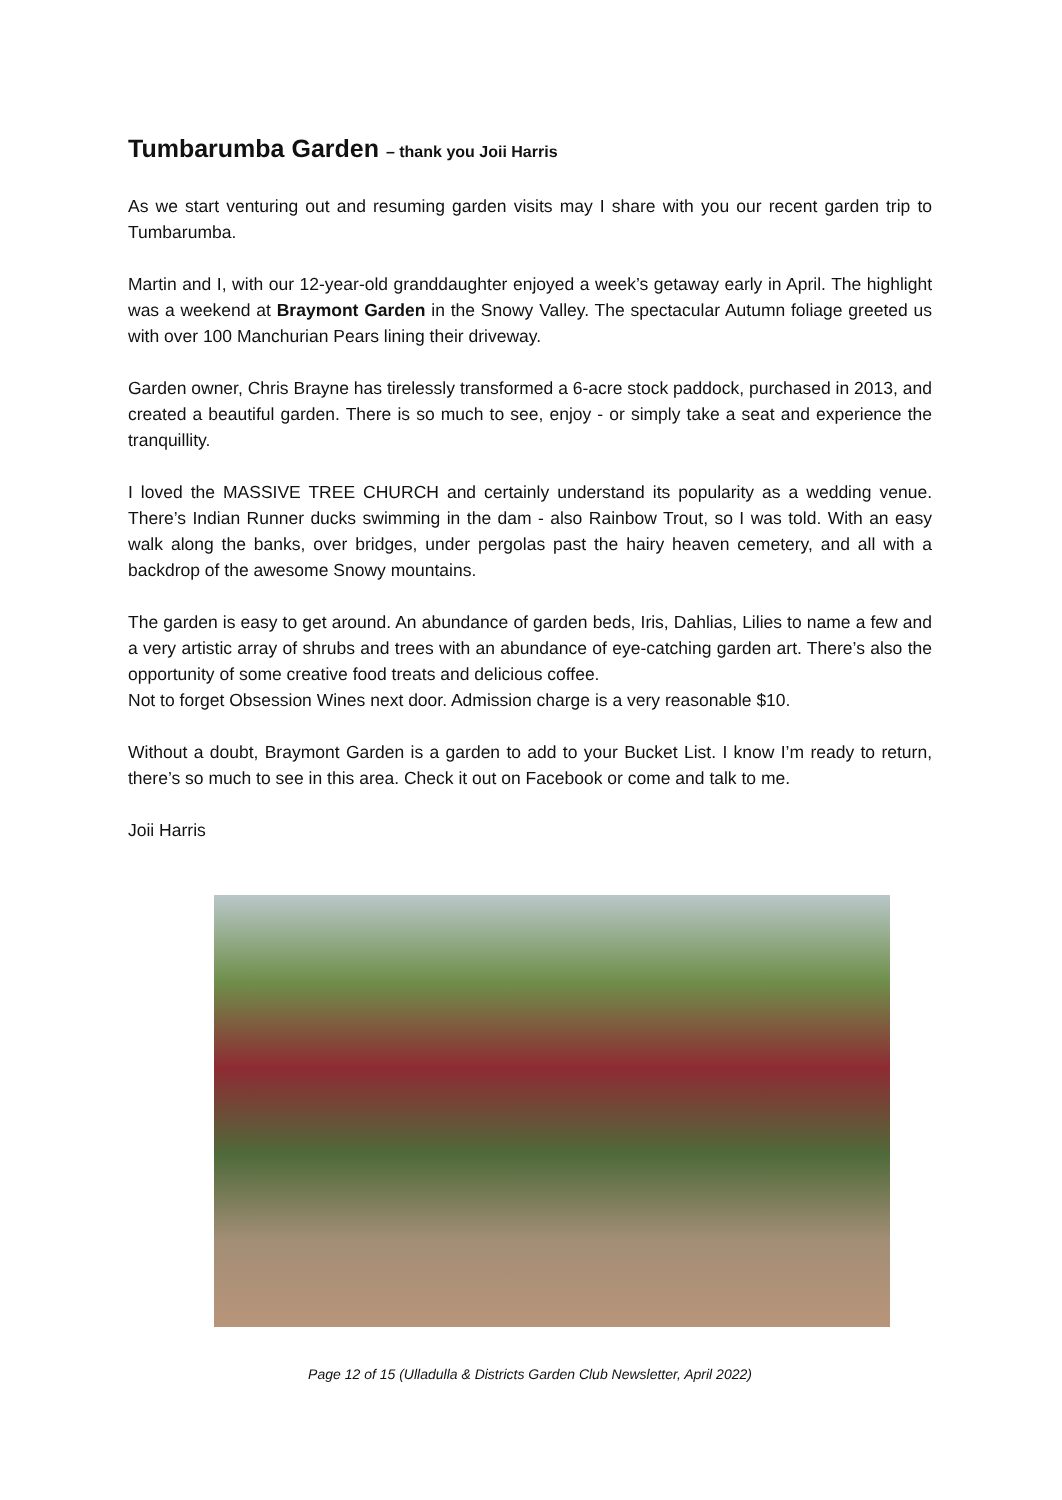Tumbarumba Garden – thank you Joii Harris
As we start venturing out and resuming garden visits may I share with you our recent garden trip to Tumbarumba.
Martin and I, with our 12-year-old granddaughter enjoyed a week’s getaway early in April. The highlight was a weekend at Braymont Garden in the Snowy Valley. The spectacular Autumn foliage greeted us with over 100 Manchurian Pears lining their driveway.
Garden owner, Chris Brayne has tirelessly transformed a 6-acre stock paddock, purchased in 2013, and created a beautiful garden. There is so much to see, enjoy - or simply take a seat and experience the tranquillity.
I loved the MASSIVE TREE CHURCH and certainly understand its popularity as a wedding venue. There’s Indian Runner ducks swimming in the dam - also Rainbow Trout, so I was told. With an easy walk along the banks, over bridges, under pergolas past the hairy heaven cemetery, and all with a backdrop of the awesome Snowy mountains.
The garden is easy to get around. An abundance of garden beds, Iris, Dahlias, Lilies to name a few and a very artistic array of shrubs and trees with an abundance of eye-catching garden art. There’s also the opportunity of some creative food treats and delicious coffee.
Not to forget Obsession Wines next door. Admission charge is a very reasonable $10.
Without a doubt, Braymont Garden is a garden to add to your Bucket List. I know I’m ready to return, there’s so much to see in this area. Check it out on Facebook or come and talk to me.
Joii Harris
Page 12 of 15 (Ulladulla & Districts Garden Club Newsletter, April 2022)